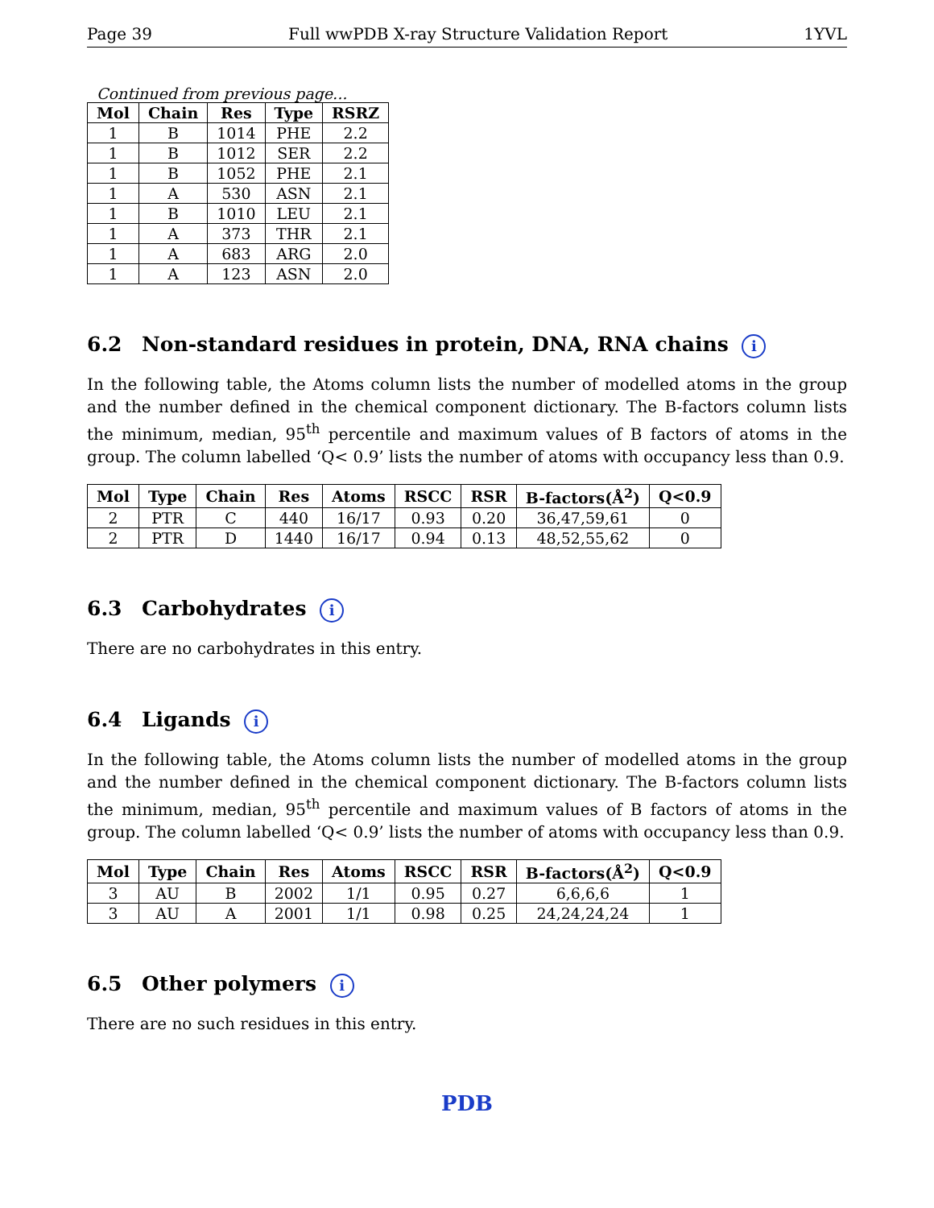Page 39 Full wwPDB X-ray Structure Validation Report 1YVL
Continued from previous page...
| Mol | Chain | Res | Type | RSRZ |
| --- | --- | --- | --- | --- |
| 1 | B | 1014 | PHE | 2.2 |
| 1 | B | 1012 | SER | 2.2 |
| 1 | B | 1052 | PHE | 2.1 |
| 1 | A | 530 | ASN | 2.1 |
| 1 | B | 1010 | LEU | 2.1 |
| 1 | A | 373 | THR | 2.1 |
| 1 | A | 683 | ARG | 2.0 |
| 1 | A | 123 | ASN | 2.0 |
6.2 Non-standard residues in protein, DNA, RNA chains i
In the following table, the Atoms column lists the number of modelled atoms in the group and the number defined in the chemical component dictionary. The B-factors column lists the minimum, median, 95<sup>th</sup> percentile and maximum values of B factors of atoms in the group. The column labelled ‘Q< 0.9’ lists the number of atoms with occupancy less than 0.9.
| Mol | Type | Chain | Res | Atoms | RSCC | RSR | B-factors(Å<sup>2</sup>) | Q<0.9 |
| --- | --- | --- | --- | --- | --- | --- | --- | --- |
| 2 | PTR | C | 440 | 16/17 | 0.93 | 0.20 | 36,47,59,61 | 0 |
| 2 | PTR | D | 1440 | 16/17 | 0.94 | 0.13 | 48,52,55,62 | 0 |
6.3 Carbohydrates i
There are no carbohydrates in this entry.
6.4 Ligands i
In the following table, the Atoms column lists the number of modelled atoms in the group and the number defined in the chemical component dictionary. The B-factors column lists the minimum, median, 95<sup>th</sup> percentile and maximum values of B factors of atoms in the group. The column labelled ‘Q< 0.9’ lists the number of atoms with occupancy less than 0.9.
| Mol | Type | Chain | Res | Atoms | RSCC | RSR | B-factors(Å<sup>2</sup>) | Q<0.9 |
| --- | --- | --- | --- | --- | --- | --- | --- | --- |
| 3 | AU | B | 2002 | 1/1 | 0.95 | 0.27 | 6,6,6,6 | 1 |
| 3 | AU | A | 2001 | 1/1 | 0.98 | 0.25 | 24,24,24,24 | 1 |
6.5 Other polymers i
There are no such residues in this entry.
PDB